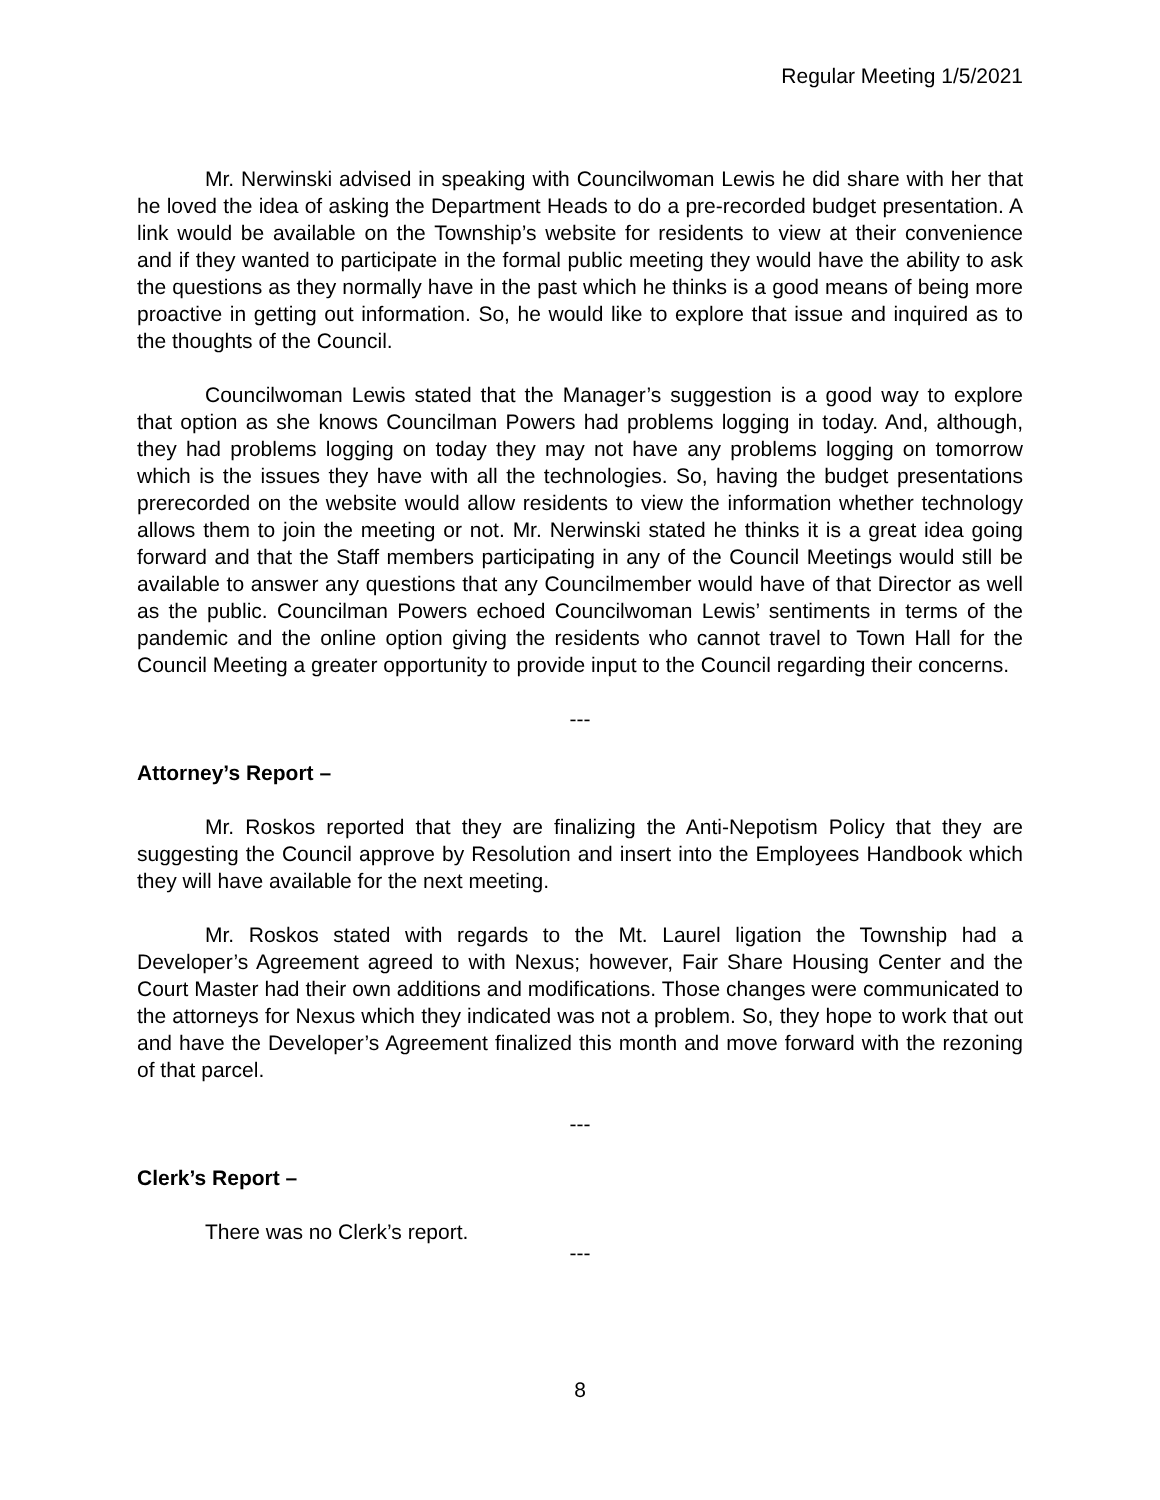Regular Meeting 1/5/2021
Mr. Nerwinski advised in speaking with Councilwoman Lewis he did share with her that he loved the idea of asking the Department Heads to do a pre-recorded budget presentation. A link would be available on the Township’s website for residents to view at their convenience and if they wanted to participate in the formal public meeting they would have the ability to ask the questions as they normally have in the past which he thinks is a good means of being more proactive in getting out information. So, he would like to explore that issue and inquired as to the thoughts of the Council.
Councilwoman Lewis stated that the Manager’s suggestion is a good way to explore that option as she knows Councilman Powers had problems logging in today. And, although, they had problems logging on today they may not have any problems logging on tomorrow which is the issues they have with all the technologies. So, having the budget presentations prerecorded on the website would allow residents to view the information whether technology allows them to join the meeting or not. Mr. Nerwinski stated he thinks it is a great idea going forward and that the Staff members participating in any of the Council Meetings would still be available to answer any questions that any Councilmember would have of that Director as well as the public. Councilman Powers echoed Councilwoman Lewis’ sentiments in terms of the pandemic and the online option giving the residents who cannot travel to Town Hall for the Council Meeting a greater opportunity to provide input to the Council regarding their concerns.
---
Attorney’s Report –
Mr. Roskos reported that they are finalizing the Anti-Nepotism Policy that they are suggesting the Council approve by Resolution and insert into the Employees Handbook which they will have available for the next meeting.
Mr. Roskos stated with regards to the Mt. Laurel ligation the Township had a Developer’s Agreement agreed to with Nexus; however, Fair Share Housing Center and the Court Master had their own additions and modifications. Those changes were communicated to the attorneys for Nexus which they indicated was not a problem. So, they hope to work that out and have the Developer’s Agreement finalized this month and move forward with the rezoning of that parcel.
---
Clerk’s Report –
There was no Clerk’s report.
---
8